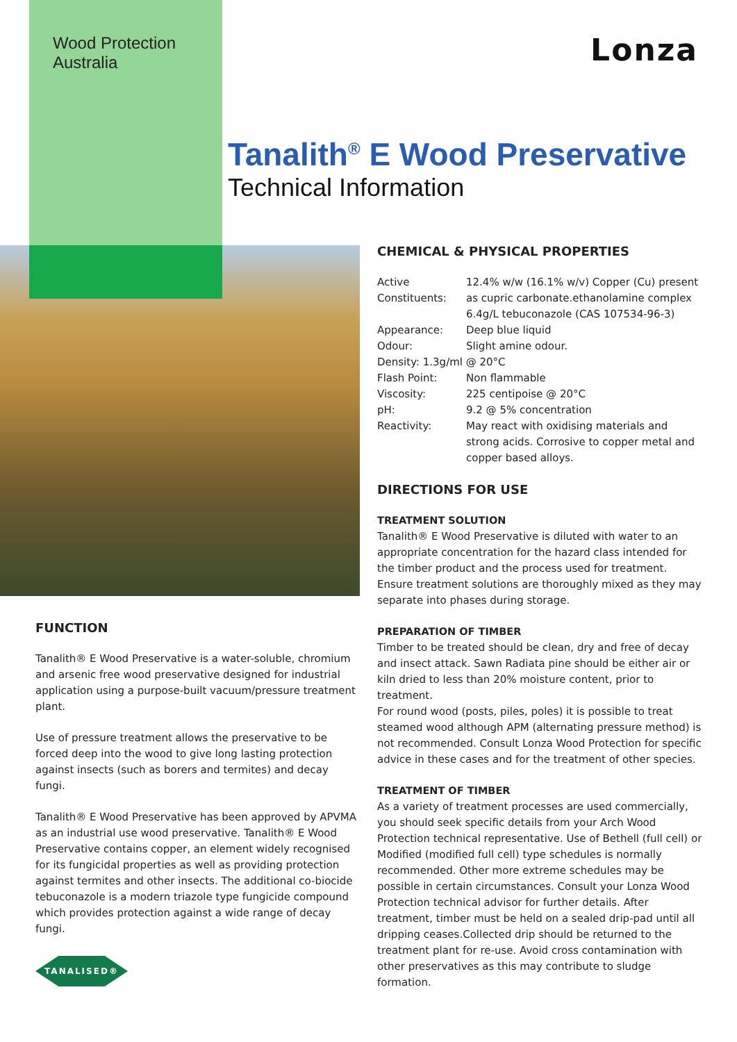Wood Protection
Australia
Lonza
Tanalith<sup>®</sup> E Wood Preservative
Technical Information
CHEMICAL & PHYSICAL PROPERTIES
| Active Constituents: | 12.4% w/w (16.1% w/v) Copper (Cu) present as cupric carbonate.ethanolamine complex 6.4g/L tebuconazole (CAS 107534-96-3) |
| Appearance: | Deep blue liquid |
| Odour: | Slight amine odour. |
| Density: 1.3g/ml @ 20°C | |
| Flash Point: | Non flammable |
| Viscosity: | 225 centipoise @ 20°C |
| pH: | 9.2 @ 5% concentration |
| Reactivity: | May react with oxidising materials and strong acids. Corrosive to copper metal and copper based alloys. |
DIRECTIONS FOR USE
TREATMENT SOLUTION
Tanalith® E Wood Preservative is diluted with water to an appropriate concentration for the hazard class intended for the timber product and the process used for treatment. Ensure treatment solutions are thoroughly mixed as they may separate into phases during storage.
PREPARATION OF TIMBER
Timber to be treated should be clean, dry and free of decay and insect attack. Sawn Radiata pine should be either air or kiln dried to less than 20% moisture content, prior to treatment.
For round wood (posts, piles, poles) it is possible to treat steamed wood although APM (alternating pressure method) is not recommended. Consult Lonza Wood Protection for specific advice in these cases and for the treatment of other species.
TREATMENT OF TIMBER
As a variety of treatment processes are used commercially, you should seek specific details from your Arch Wood Protection technical representative. Use of Bethell (full cell) or Modified (modified full cell) type schedules is normally recommended. Other more extreme schedules may be possible in certain circumstances. Consult your Lonza Wood Protection technical advisor for further details. After treatment, timber must be held on a sealed drip-pad until all dripping ceases.Collected drip should be returned to the treatment plant for re-use. Avoid cross contamination with other preservatives as this may contribute to sludge formation.
FUNCTION
Tanalith® E Wood Preservative is a water-soluble, chromium and arsenic free wood preservative designed for industrial application using a purpose-built vacuum/pressure treatment plant.
Use of pressure treatment allows the preservative to be forced deep into the wood to give long lasting protection against insects (such as borers and termites) and decay fungi.
Tanalith® E Wood Preservative has been approved by APVMA as an industrial use wood preservative. Tanalith® E Wood Preservative contains copper, an element widely recognised for its fungicidal properties as well as providing protection against termites and other insects. The additional co-biocide tebuconazole is a modern triazole type fungicide compound which provides protection against a wide range of decay fungi.
TANALISED®